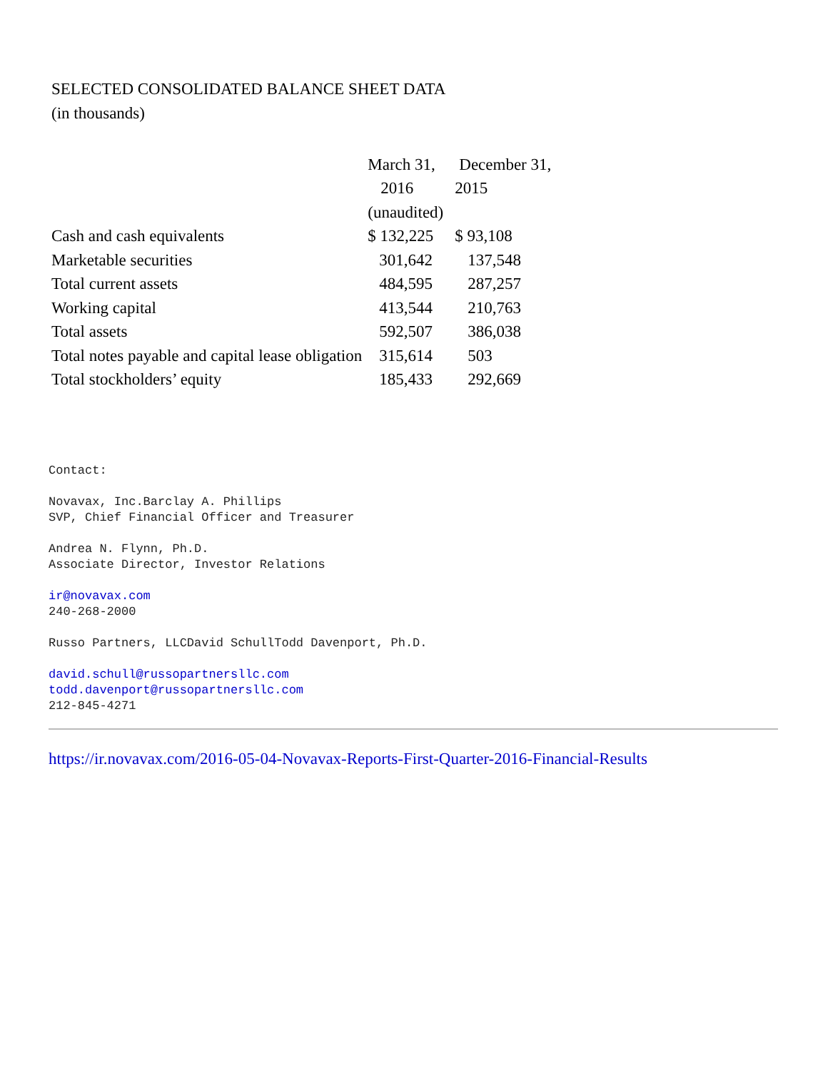SELECTED CONSOLIDATED BALANCE SHEET DATA
(in thousands)
| | March 31, | December 31, |
| | 2016 | 2015 |
| | (unaudited) | |
| Cash and cash equivalents | $ 132,225 | $ 93,108 |
| Marketable securities | 301,642 | 137,548 |
| Total current assets | 484,595 | 287,257 |
| Working capital | 413,544 | 210,763 |
| Total assets | 592,507 | 386,038 |
| Total notes payable and capital lease obligation | 315,614 | 503 |
| Total stockholders’ equity | 185,433 | 292,669 |
Contact:
Novavax, Inc.Barclay A. Phillips
SVP, Chief Financial Officer and Treasurer
Andrea N. Flynn, Ph.D.
Associate Director, Investor Relations
ir@novavax.com
240-268-2000
Russo Partners, LLCDavid SchullTodd Davenport, Ph.D.
david.schull@russopartnersllc.com
todd.davenport@russopartnersllc.com
212-845-4271
https://ir.novavax.com/2016-05-04-Novavax-Reports-First-Quarter-2016-Financial-Results